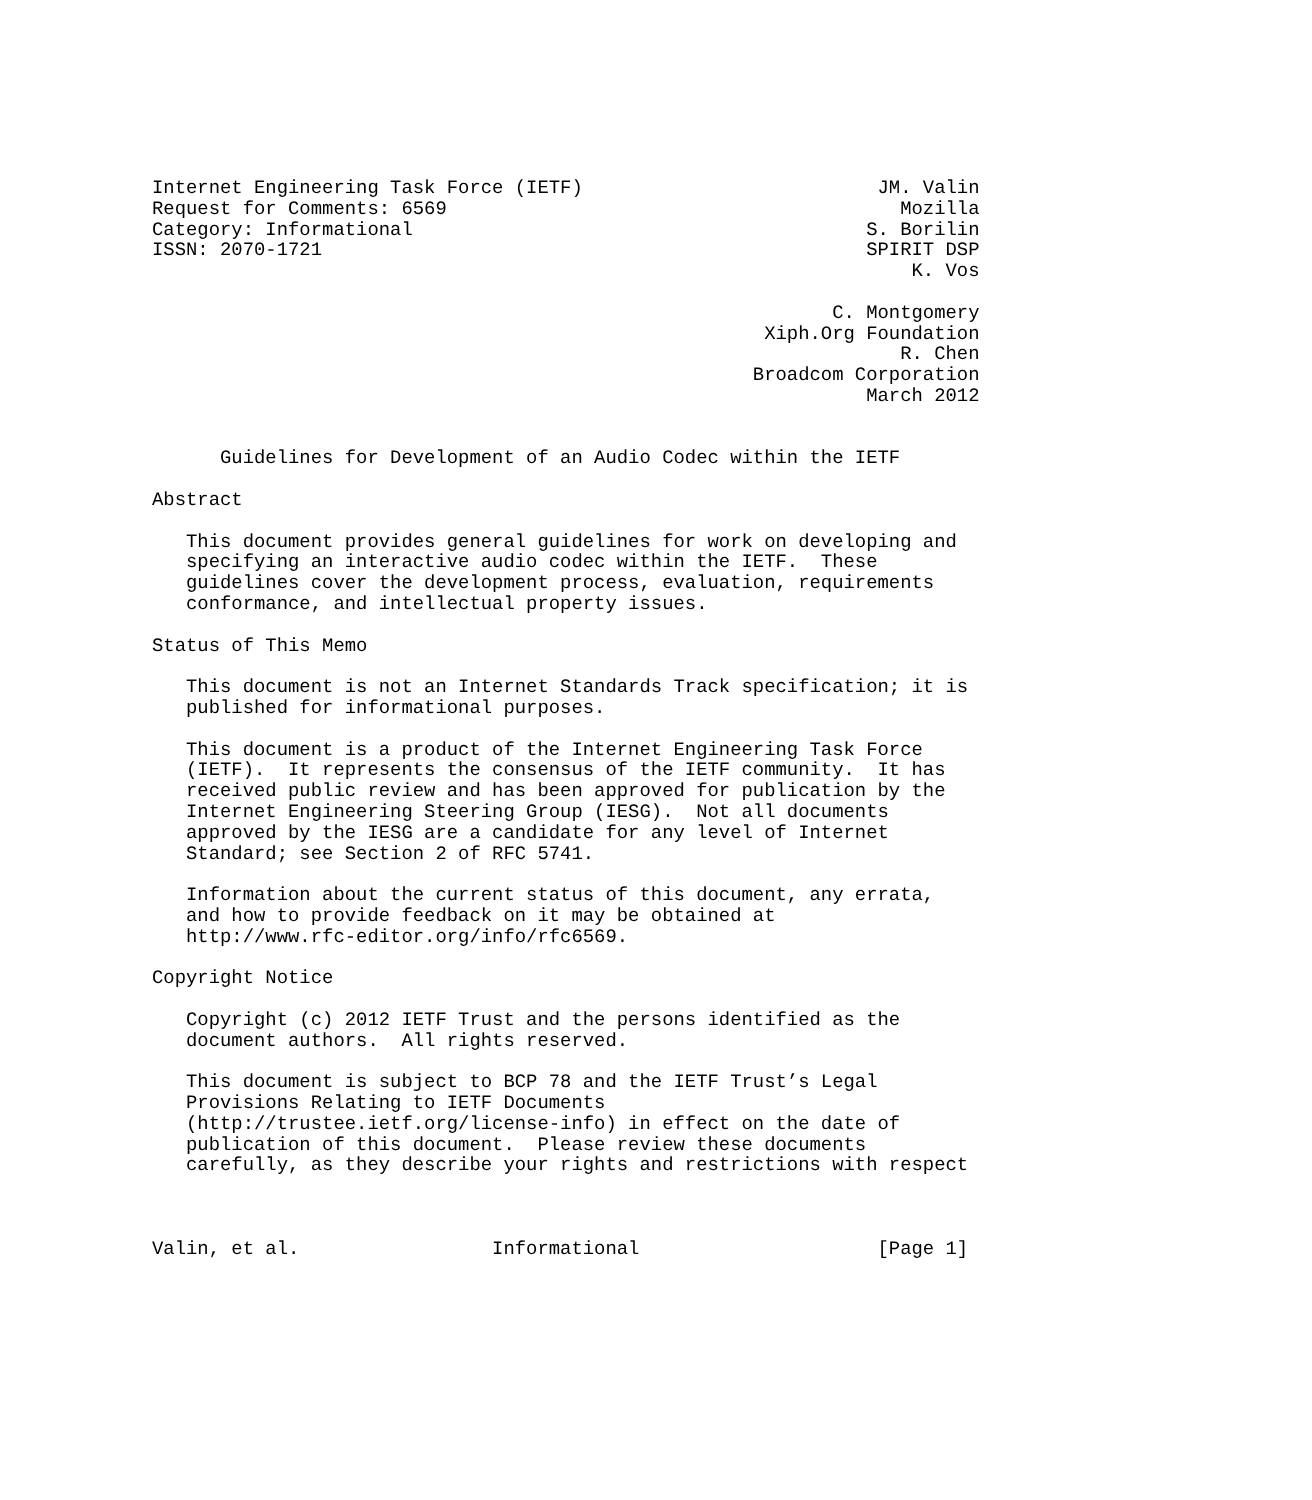Internet Engineering Task Force (IETF)                          JM. Valin
Request for Comments: 6569                                        Mozilla
Category: Informational                                        S. Borilin
ISSN: 2070-1721                                                SPIRIT DSP
                                                                   K. Vos

                                                            C. Montgomery
                                                      Xiph.Org Foundation
                                                                  R. Chen
                                                     Broadcom Corporation
                                                               March 2012


      Guidelines for Development of an Audio Codec within the IETF

Abstract

   This document provides general guidelines for work on developing and
   specifying an interactive audio codec within the IETF.  These
   guidelines cover the development process, evaluation, requirements
   conformance, and intellectual property issues.

Status of This Memo

   This document is not an Internet Standards Track specification; it is
   published for informational purposes.

   This document is a product of the Internet Engineering Task Force
   (IETF).  It represents the consensus of the IETF community.  It has
   received public review and has been approved for publication by the
   Internet Engineering Steering Group (IESG).  Not all documents
   approved by the IESG are a candidate for any level of Internet
   Standard; see Section 2 of RFC 5741.

   Information about the current status of this document, any errata,
   and how to provide feedback on it may be obtained at
   http://www.rfc-editor.org/info/rfc6569.

Copyright Notice

   Copyright (c) 2012 IETF Trust and the persons identified as the
   document authors.  All rights reserved.

   This document is subject to BCP 78 and the IETF Trust’s Legal
   Provisions Relating to IETF Documents
   (http://trustee.ietf.org/license-info) in effect on the date of
   publication of this document.  Please review these documents
   carefully, as they describe your rights and restrictions with respect



Valin, et al.                 Informational                     [Page 1]